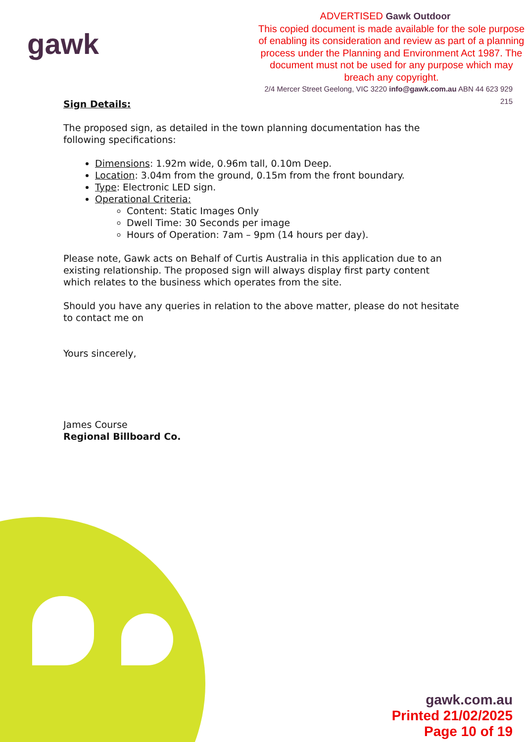gawk
ADVERTISED Gawk Outdoor
This copied document is made available for the sole purpose of enabling its consideration and review as part of a planning process under the Planning and Environment Act 1987. The document must not be used for any purpose which may breach any copyright.
2/4 Mercer Street Geelong, VIC 3220 info@gawk.com.au ABN 44 623 929 215
Sign Details:
The proposed sign, as detailed in the town planning documentation has the following specifications:
Dimensions: 1.92m wide, 0.96m tall, 0.10m Deep.
Location: 3.04m from the ground, 0.15m from the front boundary.
Type: Electronic LED sign.
Operational Criteria:
Content: Static Images Only
Dwell Time: 30 Seconds per image
Hours of Operation: 7am – 9pm (14 hours per day).
Please note, Gawk acts on Behalf of Curtis Australia in this application due to an existing relationship. The proposed sign will always display first party content which relates to the business which operates from the site.
Should you have any queries in relation to the above matter, please do not hesitate to contact me on
Yours sincerely,
James Course
Regional Billboard Co.
gawk.com.au
Printed 21/02/2025
Page 10 of 19